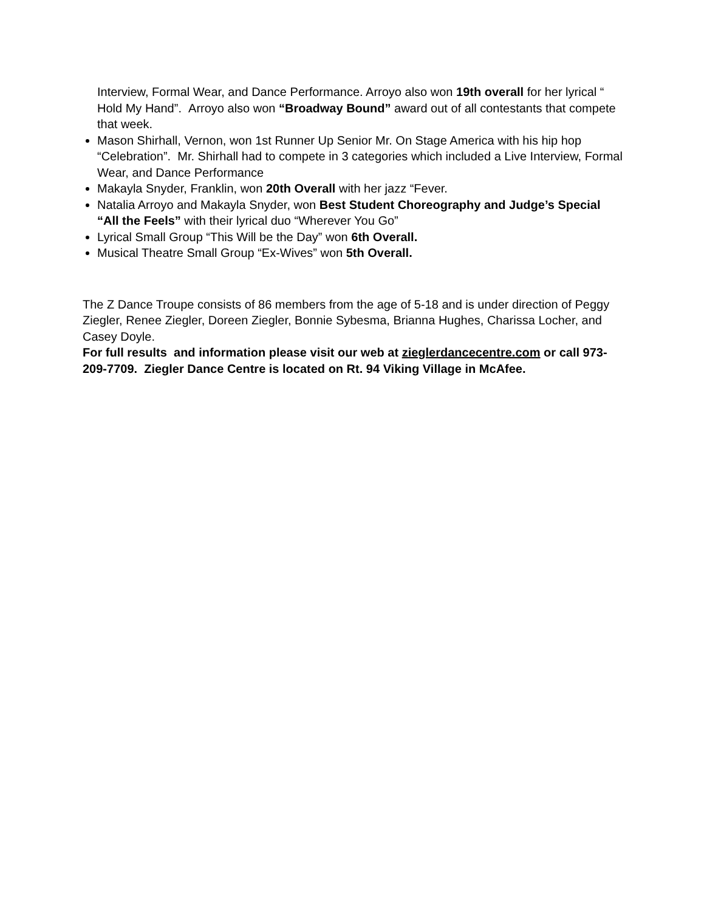Interview, Formal Wear, and Dance Performance. Arroyo also won 19th overall for her lyrical “ Hold My Hand”. Arroyo also won “Broadway Bound” award out of all contestants that compete that week.
Mason Shirhall, Vernon, won 1st Runner Up Senior Mr. On Stage America with his hip hop “Celebration”. Mr. Shirhall had to compete in 3 categories which included a Live Interview, Formal Wear, and Dance Performance
Makayla Snyder, Franklin, won 20th Overall with her jazz “Fever.
Natalia Arroyo and Makayla Snyder, won Best Student Choreography and Judge’s Special “All the Feels” with their lyrical duo “Wherever You Go”
Lyrical Small Group “This Will be the Day” won 6th Overall.
Musical Theatre Small Group “Ex-Wives” won 5th Overall.
The Z Dance Troupe consists of 86 members from the age of 5-18 and is under direction of Peggy Ziegler, Renee Ziegler, Doreen Ziegler, Bonnie Sybesma, Brianna Hughes, Charissa Locher, and Casey Doyle.
For full results and information please visit our web at zieglerdancecentre.com or call 973-209-7709. Ziegler Dance Centre is located on Rt. 94 Viking Village in McAfee.